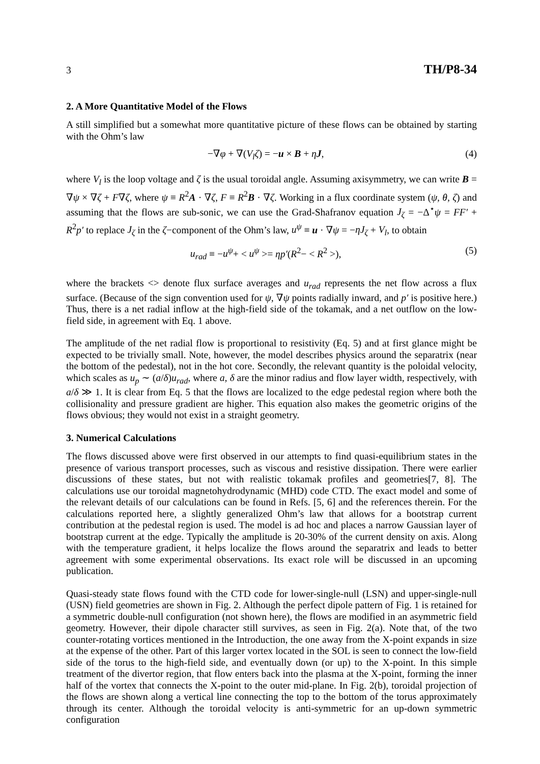3 TH/P8-34
2. A More Quantitative Model of the Flows
A still simplified but a somewhat more quantitative picture of these flows can be obtained by starting with the Ohm’s law
−∇φ + ∇(V<sub>l</sub>ζ) = −u × B + ηJ, (4)
where V<sub>l</sub> is the loop voltage and ζ is the usual toroidal angle. Assuming axisymmetry, we can write B = ∇ψ × ∇ζ + F∇ζ, where ψ ≡ R<sup>2</sup>A · ∇ζ, F ≡ R<sup>2</sup>B · ∇ζ. Working in a flux coordinate system (ψ, θ, ζ) and assuming that the flows are sub-sonic, we can use the Grad-Shafranov equation J<sub>ζ</sub> = −Δ<sup>⋆</sup>ψ = FF′ + R<sup>2</sup>p′ to replace J<sub>ζ</sub> in the ζ−component of the Ohm’s law, u<sup>ψ</sup> ≡ u · ∇ψ = −ηJ<sub>ζ</sub> + V<sub>l</sub>, to obtain
u<sub>rad</sub> ≡ −u<sup>ψ</sup>+ < u<sup>ψ</sup> >= ηp′(R<sup>2</sup>− < R<sup>2</sup> >), (5)
where the brackets <> denote flux surface averages and u<sub>rad</sub> represents the net flow across a flux surface. (Because of the sign convention used for ψ, ∇ψ points radially inward, and p′ is positive here.) Thus, there is a net radial inflow at the high-field side of the tokamak, and a net outflow on the low-field side, in agreement with Eq. 1 above.
The amplitude of the net radial flow is proportional to resistivity (Eq. 5) and at first glance might be expected to be trivially small. Note, however, the model describes physics around the separatrix (near the bottom of the pedestal), not in the hot core. Secondly, the relevant quantity is the poloidal velocity, which scales as u<sub>p</sub> ∼ (a/δ)u<sub>rad</sub>, where a, δ are the minor radius and flow layer width, respectively, with a/δ ≫ 1. It is clear from Eq. 5 that the flows are localized to the edge pedestal region where both the collisionality and pressure gradient are higher. This equation also makes the geometric origins of the flows obvious; they would not exist in a straight geometry.
3. Numerical Calculations
The flows discussed above were first observed in our attempts to find quasi-equilibrium states in the presence of various transport processes, such as viscous and resistive dissipation. There were earlier discussions of these states, but not with realistic tokamak profiles and geometries[7, 8]. The calculations use our toroidal magnetohydrodynamic (MHD) code CTD. The exact model and some of the relevant details of our calculations can be found in Refs. [5, 6] and the references therein. For the calculations reported here, a slightly generalized Ohm’s law that allows for a bootstrap current contribution at the pedestal region is used. The model is ad hoc and places a narrow Gaussian layer of bootstrap current at the edge. Typically the amplitude is 20-30% of the current density on axis. Along with the temperature gradient, it helps localize the flows around the separatrix and leads to better agreement with some experimental observations. Its exact role will be discussed in an upcoming publication.
Quasi-steady state flows found with the CTD code for lower-single-null (LSN) and upper-single-null (USN) field geometries are shown in Fig. 2. Although the perfect dipole pattern of Fig. 1 is retained for a symmetric double-null configuration (not shown here), the flows are modified in an asymmetric field geometry. However, their dipole character still survives, as seen in Fig. 2(a). Note that, of the two counter-rotating vortices mentioned in the Introduction, the one away from the X-point expands in size at the expense of the other. Part of this larger vortex located in the SOL is seen to connect the low-field side of the torus to the high-field side, and eventually down (or up) to the X-point. In this simple treatment of the divertor region, that flow enters back into the plasma at the X-point, forming the inner half of the vortex that connects the X-point to the outer mid-plane. In Fig. 2(b), toroidal projection of the flows are shown along a vertical line connecting the top to the bottom of the torus approximately through its center. Although the toroidal velocity is anti-symmetric for an up-down symmetric configuration